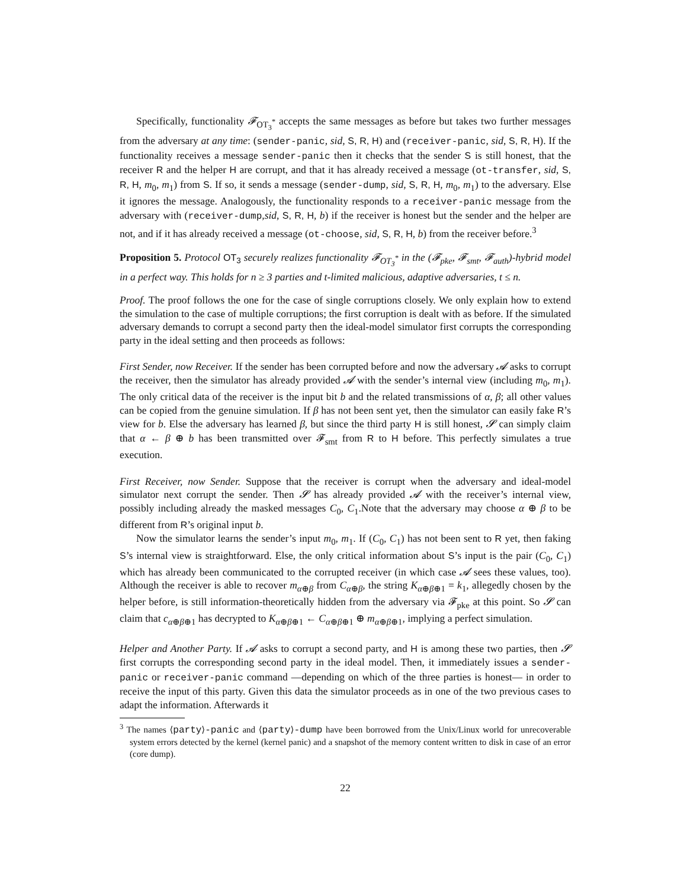Specifically, functionality 𝓕<sub>OT<sub>3</sub><sup>*</sup></sub> accepts the same messages as before but takes two further messages from the adversary at any time: (sender-panic, sid, S, R, H) and (receiver-panic, sid, S, R, H). If the functionality receives a message sender-panic then it checks that the sender S is still honest, that the receiver R and the helper H are corrupt, and that it has already received a message (ot-transfer, sid, S, R, H, m<sub>0</sub>, m<sub>1</sub>) from S. If so, it sends a message (sender-dump, sid, S, R, H, m<sub>0</sub>, m<sub>1</sub>) to the adversary. Else it ignores the message. Analogously, the functionality responds to a receiver-panic message from the adversary with (receiver-dump,sid, S, R, H, b) if the receiver is honest but the sender and the helper are not, and if it has already received a message (ot-choose, sid, S, R, H, b) from the receiver before.<sup>3</sup>
Proposition 5. Protocol OT<sub>3</sub> securely realizes functionality 𝓕<sub>OT<sub>3</sub><sup>*</sup></sub> in the (𝓕<sub>pke</sub>, 𝓕<sub>smt</sub>, 𝓕<sub>auth</sub>)-hybrid model in a perfect way. This holds for n ≥ 3 parties and t-limited malicious, adaptive adversaries, t ≤ n.
Proof. The proof follows the one for the case of single corruptions closely. We only explain how to extend the simulation to the case of multiple corruptions; the first corruption is dealt with as before. If the simulated adversary demands to corrupt a second party then the ideal-model simulator first corrupts the corresponding party in the ideal setting and then proceeds as follows:
First Sender, now Receiver. If the sender has been corrupted before and now the adversary 𝓐 asks to corrupt the receiver, then the simulator has already provided 𝓐 with the sender’s internal view (including m<sub>0</sub>, m<sub>1</sub>). The only critical data of the receiver is the input bit b and the related transmissions of α, β; all other values can be copied from the genuine simulation. If β has not been sent yet, then the simulator can easily fake R’s view for b. Else the adversary has learned β, but since the third party H is still honest, 𝓢 can simply claim that α ← β ⊕ b has been transmitted over 𝓕<sub>smt</sub> from R to H before. This perfectly simulates a true execution.
First Receiver, now Sender. Suppose that the receiver is corrupt when the adversary and ideal-model simulator next corrupt the sender. Then 𝓢 has already provided 𝓐 with the receiver’s internal view, possibly including already the masked messages C<sub>0</sub>, C<sub>1</sub>.Note that the adversary may choose α ⊕ β to be different from R’s original input b.
Now the simulator learns the sender’s input m<sub>0</sub>, m<sub>1</sub>. If (C<sub>0</sub>, C<sub>1</sub>) has not been sent to R yet, then faking S’s internal view is straightforward. Else, the only critical information about S’s input is the pair (C<sub>0</sub>, C<sub>1</sub>) which has already been communicated to the corrupted receiver (in which case 𝓐 sees these values, too). Although the receiver is able to recover m<sub>α⊕β</sub> from C<sub>α⊕β</sub>, the string K<sub>α⊕β⊕1</sub> = k<sub>1</sub>, allegedly chosen by the helper before, is still information-theoretically hidden from the adversary via 𝓕<sub>pke</sub> at this point. So 𝓢 can claim that c<sub>α⊕β⊕1</sub> has decrypted to K<sub>α⊕β⊕1</sub> ← C<sub>α⊕β⊕1</sub> ⊕ m<sub>α⊕β⊕1</sub>, implying a perfect simulation.
Helper and Another Party. If 𝓐 asks to corrupt a second party, and H is among these two parties, then 𝓢 first corrupts the corresponding second party in the ideal model. Then, it immediately issues a sender-panic or receiver-panic command —depending on which of the three parties is honest— in order to receive the input of this party. Given this data the simulator proceeds as in one of the two previous cases to adapt the information. Afterwards it
<sup>3</sup> The names ⟨party⟩-panic and ⟨party⟩-dump have been borrowed from the Unix/Linux world for unrecoverable system errors detected by the kernel (kernel panic) and a snapshot of the memory content written to disk in case of an error (core dump).
22